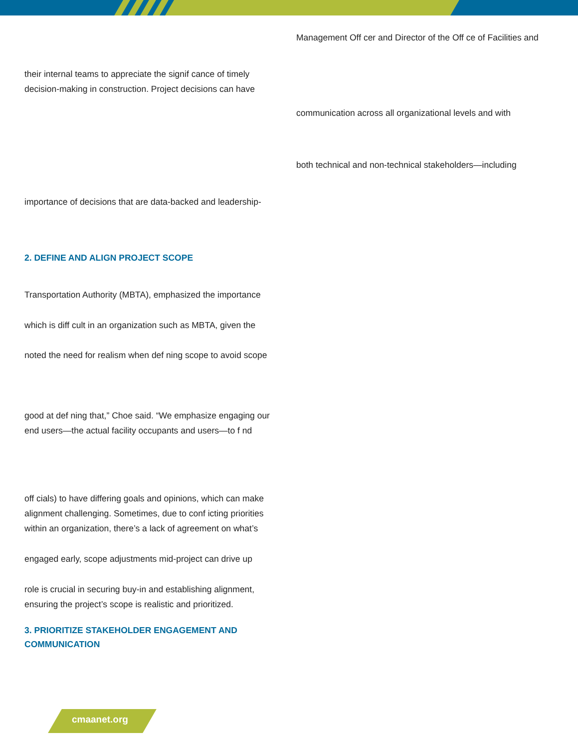Management Off cer and Director of the Off ce of Facilities and
their internal teams to appreciate the signif cance of timely decision-making in construction. Project decisions can have
communication across all organizational levels and with
both technical and non-technical stakeholders—including
importance of decisions that are data-backed and leadership-
2. DEFINE AND ALIGN PROJECT SCOPE
Transportation Authority (MBTA), emphasized the importance
which is diff cult in an organization such as MBTA, given the
noted the need for realism when def ning scope to avoid scope
good at def ning that,” Choe said. “We emphasize engaging our end users—the actual facility occupants and users—to f nd
off cials) to have differing goals and opinions, which can make alignment challenging. Sometimes, due to conf icting priorities within an organization, there’s a lack of agreement on what’s
engaged early, scope adjustments mid-project can drive up
role is crucial in securing buy-in and establishing alignment, ensuring the project’s scope is realistic and prioritized.
3. PRIORITIZE STAKEHOLDER ENGAGEMENT AND COMMUNICATION
cmaanet.org